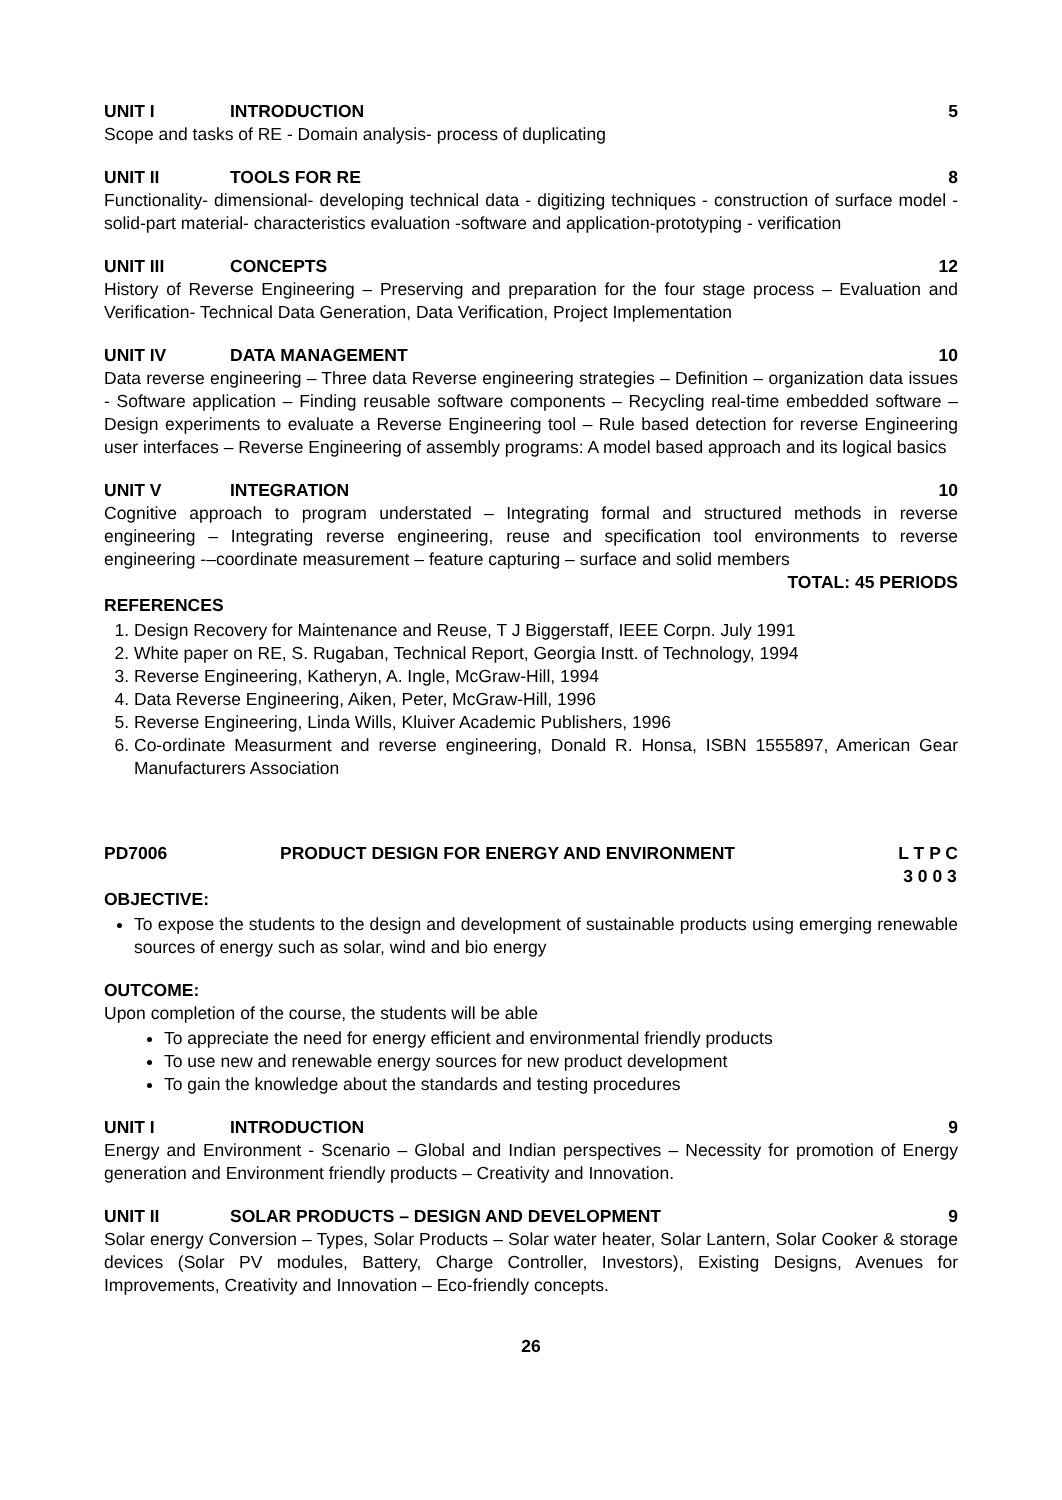UNIT I INTRODUCTION 5
Scope and tasks of RE - Domain analysis- process of duplicating
UNIT II TOOLS FOR RE 8
Functionality- dimensional- developing technical data - digitizing techniques - construction of surface model - solid-part material- characteristics evaluation -software and application-prototyping - verification
UNIT III CONCEPTS 12
History of Reverse Engineering – Preserving and preparation for the four stage process – Evaluation and Verification- Technical Data Generation, Data Verification, Project Implementation
UNIT IV DATA MANAGEMENT 10
Data reverse engineering – Three data Reverse engineering strategies – Definition – organization data issues - Software application – Finding reusable software components – Recycling real-time embedded software – Design experiments to evaluate a Reverse Engineering tool – Rule based detection for reverse Engineering user interfaces – Reverse Engineering of assembly programs: A model based approach and its logical basics
UNIT V INTEGRATION 10
Cognitive approach to program understated – Integrating formal and structured methods in reverse engineering – Integrating reverse engineering, reuse and specification tool environments to reverse engineering -–coordinate measurement – feature capturing – surface and solid members
TOTAL: 45 PERIODS
REFERENCES
1. Design Recovery for Maintenance and Reuse, T J Biggerstaff, IEEE Corpn. July 1991
2. White paper on RE, S. Rugaban, Technical Report, Georgia Instt. of Technology, 1994
3. Reverse Engineering, Katheryn, A. Ingle, McGraw-Hill, 1994
4. Data Reverse Engineering, Aiken, Peter, McGraw-Hill, 1996
5. Reverse Engineering, Linda Wills, Kluiver Academic Publishers, 1996
6. Co-ordinate Measurment and reverse engineering, Donald R. Honsa, ISBN 1555897, American Gear Manufacturers Association
PD7006 PRODUCT DESIGN FOR ENERGY AND ENVIRONMENT L T P C
3 0 0 3
OBJECTIVE:
To expose the students to the design and development of sustainable products using emerging renewable sources of energy such as solar, wind and bio energy
OUTCOME:
Upon completion of the course, the students will be able
To appreciate the need for energy efficient and environmental friendly products
To use new and renewable energy sources for new product development
To gain the knowledge about the standards and testing procedures
UNIT I INTRODUCTION 9
Energy and Environment - Scenario – Global and Indian perspectives – Necessity for promotion of Energy generation and Environment friendly products – Creativity and Innovation.
UNIT II SOLAR PRODUCTS – DESIGN AND DEVELOPMENT 9
Solar energy Conversion – Types, Solar Products – Solar water heater, Solar Lantern, Solar Cooker & storage devices (Solar PV modules, Battery, Charge Controller, Investors), Existing Designs, Avenues for Improvements, Creativity and Innovation – Eco-friendly concepts.
26